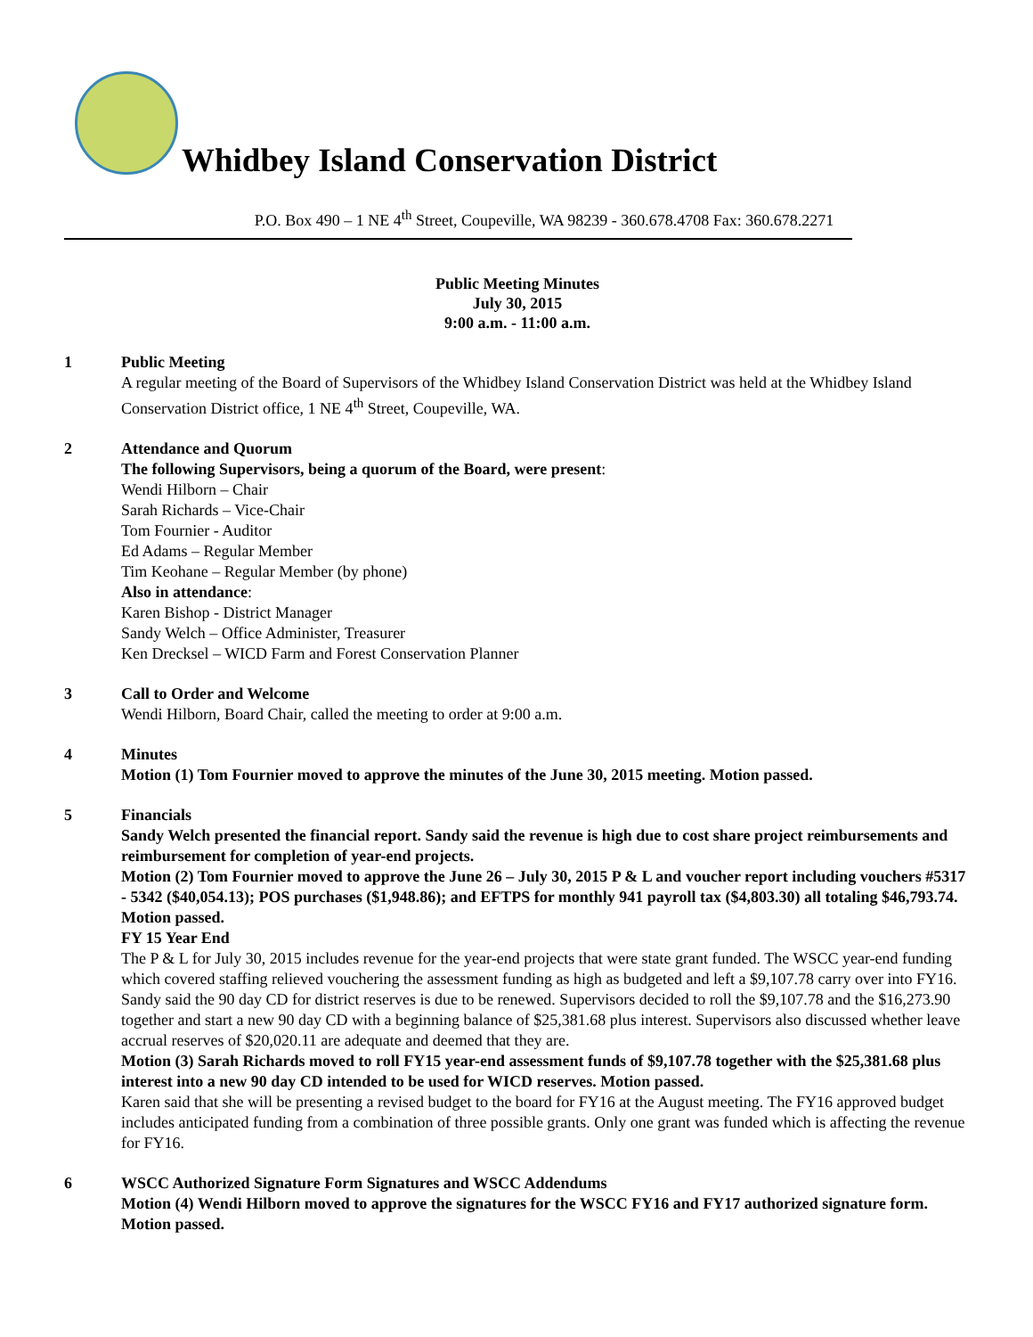Whidbey Island Conservation District
P.O. Box 490 – 1 NE 4<sup>th</sup> Street, Coupeville, WA 98239 - 360.678.4708 Fax: 360.678.2271
Public Meeting Minutes
July 30, 2015
9:00 a.m. - 11:00 a.m.
1 Public Meeting
A regular meeting of the Board of Supervisors of the Whidbey Island Conservation District was held at the Whidbey Island Conservation District office, 1 NE 4<sup>th</sup> Street, Coupeville, WA.
2 Attendance and Quorum
The following Supervisors, being a quorum of the Board, were present:
Wendi Hilborn – Chair
Sarah Richards – Vice-Chair
Tom Fournier - Auditor
Ed Adams – Regular Member
Tim Keohane – Regular Member (by phone)
Also in attendance:
Karen Bishop - District Manager
Sandy Welch – Office Administer, Treasurer
Ken Drecksel – WICD Farm and Forest Conservation Planner
3 Call to Order and Welcome
Wendi Hilborn, Board Chair, called the meeting to order at 9:00 a.m.
4 Minutes
Motion (1) Tom Fournier moved to approve the minutes of the June 30, 2015 meeting. Motion passed.
5 Financials
Sandy Welch presented the financial report. Sandy said the revenue is high due to cost share project reimbursements and reimbursement for completion of year-end projects.
Motion (2) Tom Fournier moved to approve the June 26 – July 30, 2015 P & L and voucher report including vouchers #5317 - 5342 ($40,054.13); POS purchases ($1,948.86); and EFTPS for monthly 941 payroll tax ($4,803.30) all totaling $46,793.74. Motion passed.
FY 15 Year End
The P & L for July 30, 2015 includes revenue for the year-end projects that were state grant funded. The WSCC year-end funding which covered staffing relieved vouchering the assessment funding as high as budgeted and left a $9,107.78 carry over into FY16. Sandy said the 90 day CD for district reserves is due to be renewed. Supervisors decided to roll the $9,107.78 and the $16,273.90 together and start a new 90 day CD with a beginning balance of $25,381.68 plus interest. Supervisors also discussed whether leave accrual reserves of $20,020.11 are adequate and deemed that they are.
Motion (3) Sarah Richards moved to roll FY15 year-end assessment funds of $9,107.78 together with the $25,381.68 plus interest into a new 90 day CD intended to be used for WICD reserves. Motion passed.
Karen said that she will be presenting a revised budget to the board for FY16 at the August meeting. The FY16 approved budget includes anticipated funding from a combination of three possible grants. Only one grant was funded which is affecting the revenue for FY16.
6 WSCC Authorized Signature Form Signatures and WSCC Addendums
Motion (4) Wendi Hilborn moved to approve the signatures for the WSCC FY16 and FY17 authorized signature form. Motion passed.